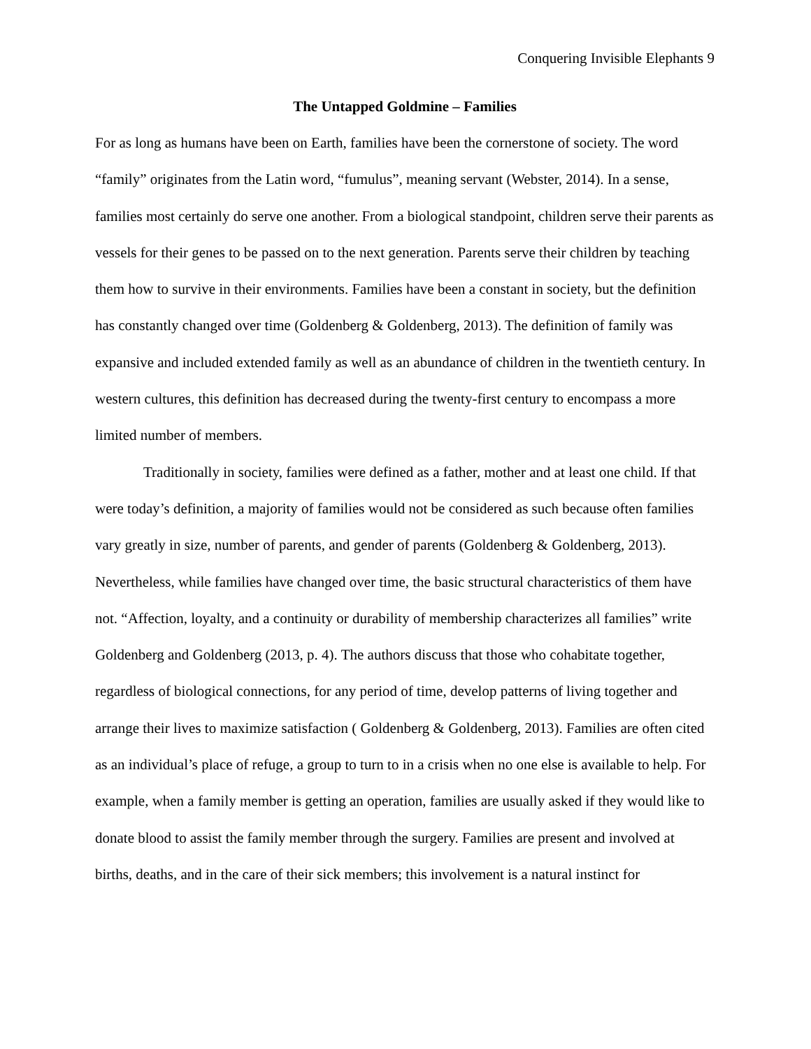Conquering Invisible Elephants 9
The Untapped Goldmine – Families
For as long as humans have been on Earth, families have been the cornerstone of society. The word “family” originates from the Latin word, “fumulus”, meaning servant (Webster, 2014). In a sense, families most certainly do serve one another. From a biological standpoint, children serve their parents as vessels for their genes to be passed on to the next generation. Parents serve their children by teaching them how to survive in their environments. Families have been a constant in society, but the definition has constantly changed over time (Goldenberg & Goldenberg, 2013). The definition of family was expansive and included extended family as well as an abundance of children in the twentieth century. In western cultures, this definition has decreased during the twenty-first century to encompass a more limited number of members.
Traditionally in society, families were defined as a father, mother and at least one child. If that were today’s definition, a majority of families would not be considered as such because often families vary greatly in size, number of parents, and gender of parents (Goldenberg & Goldenberg, 2013). Nevertheless, while families have changed over time, the basic structural characteristics of them have not. “Affection, loyalty, and a continuity or durability of membership characterizes all families” write Goldenberg and Goldenberg (2013, p. 4). The authors discuss that those who cohabitate together, regardless of biological connections, for any period of time, develop patterns of living together and arrange their lives to maximize satisfaction ( Goldenberg & Goldenberg, 2013). Families are often cited as an individual’s place of refuge, a group to turn to in a crisis when no one else is available to help. For example, when a family member is getting an operation, families are usually asked if they would like to donate blood to assist the family member through the surgery. Families are present and involved at births, deaths, and in the care of their sick members; this involvement is a natural instinct for